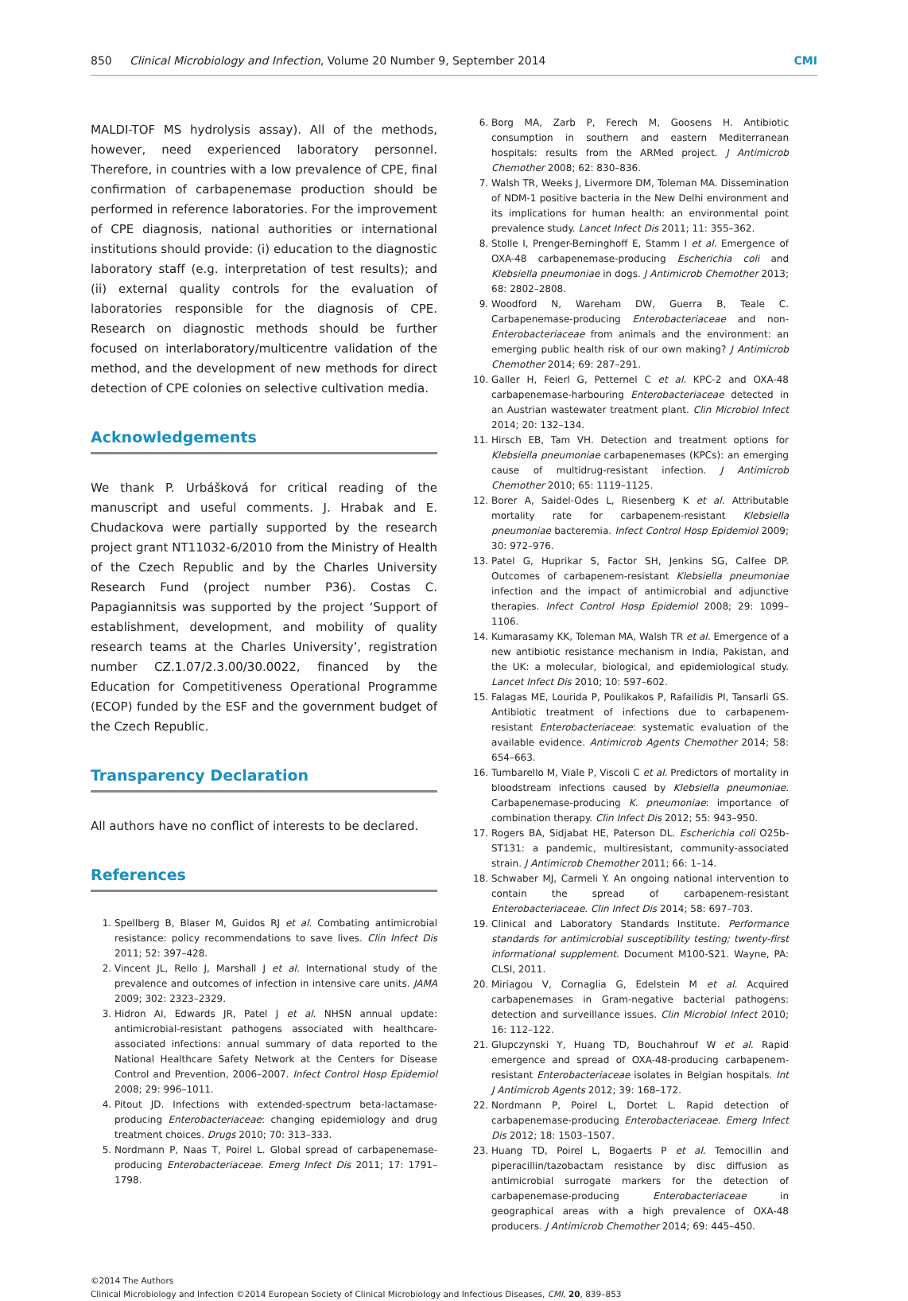850 Clinical Microbiology and Infection, Volume 20 Number 9, September 2014 CMI
MALDI-TOF MS hydrolysis assay). All of the methods, however, need experienced laboratory personnel. Therefore, in countries with a low prevalence of CPE, final confirmation of carbapenemase production should be performed in reference laboratories. For the improvement of CPE diagnosis, national authorities or international institutions should provide: (i) education to the diagnostic laboratory staff (e.g. interpretation of test results); and (ii) external quality controls for the evaluation of laboratories responsible for the diagnosis of CPE. Research on diagnostic methods should be further focused on interlaboratory/multicentre validation of the method, and the development of new methods for direct detection of CPE colonies on selective cultivation media.
Acknowledgements
We thank P. Urbášková for critical reading of the manuscript and useful comments. J. Hrabak and E. Chudackova were partially supported by the research project grant NT11032-6/2010 from the Ministry of Health of the Czech Republic and by the Charles University Research Fund (project number P36). Costas C. Papagiannitsis was supported by the project ‘Support of establishment, development, and mobility of quality research teams at the Charles University’, registration number CZ.1.07/2.3.00/30.0022, financed by the Education for Competitiveness Operational Programme (ECOP) funded by the ESF and the government budget of the Czech Republic.
Transparency Declaration
All authors have no conflict of interests to be declared.
References
1. Spellberg B, Blaser M, Guidos RJ et al. Combating antimicrobial resistance: policy recommendations to save lives. Clin Infect Dis 2011; 52: 397–428.
2. Vincent JL, Rello J, Marshall J et al. International study of the prevalence and outcomes of infection in intensive care units. JAMA 2009; 302: 2323–2329.
3. Hidron AI, Edwards JR, Patel J et al. NHSN annual update: antimicrobial-resistant pathogens associated with healthcare-associated infections: annual summary of data reported to the National Healthcare Safety Network at the Centers for Disease Control and Prevention, 2006–2007. Infect Control Hosp Epidemiol 2008; 29: 996–1011.
4. Pitout JD. Infections with extended-spectrum beta-lactamase-producing Enterobacteriaceae: changing epidemiology and drug treatment choices. Drugs 2010; 70: 313–333.
5. Nordmann P, Naas T, Poirel L. Global spread of carbapenemase-producing Enterobacteriaceae. Emerg Infect Dis 2011; 17: 1791–1798.
6. Borg MA, Zarb P, Ferech M, Goosens H. Antibiotic consumption in southern and eastern Mediterranean hospitals: results from the ARMed project. J Antimicrob Chemother 2008; 62: 830–836.
7. Walsh TR, Weeks J, Livermore DM, Toleman MA. Dissemination of NDM-1 positive bacteria in the New Delhi environment and its implications for human health: an environmental point prevalence study. Lancet Infect Dis 2011; 11: 355–362.
8. Stolle I, Prenger-Berninghoff E, Stamm I et al. Emergence of OXA-48 carbapenemase-producing Escherichia coli and Klebsiella pneumoniae in dogs. J Antimicrob Chemother 2013; 68: 2802–2808.
9. Woodford N, Wareham DW, Guerra B, Teale C. Carbapenemase-producing Enterobacteriaceae and non-Enterobacteriaceae from animals and the environment: an emerging public health risk of our own making? J Antimicrob Chemother 2014; 69: 287–291.
10. Galler H, Feierl G, Petternel C et al. KPC-2 and OXA-48 carbapenemase-harbouring Enterobacteriaceae detected in an Austrian wastewater treatment plant. Clin Microbiol Infect 2014; 20: 132–134.
11. Hirsch EB, Tam VH. Detection and treatment options for Klebsiella pneumoniae carbapenemases (KPCs): an emerging cause of multidrug-resistant infection. J Antimicrob Chemother 2010; 65: 1119–1125.
12. Borer A, Saidel-Odes L, Riesenberg K et al. Attributable mortality rate for carbapenem-resistant Klebsiella pneumoniae bacteremia. Infect Control Hosp Epidemiol 2009; 30: 972–976.
13. Patel G, Huprikar S, Factor SH, Jenkins SG, Calfee DP. Outcomes of carbapenem-resistant Klebsiella pneumoniae infection and the impact of antimicrobial and adjunctive therapies. Infect Control Hosp Epidemiol 2008; 29: 1099–1106.
14. Kumarasamy KK, Toleman MA, Walsh TR et al. Emergence of a new antibiotic resistance mechanism in India, Pakistan, and the UK: a molecular, biological, and epidemiological study. Lancet Infect Dis 2010; 10: 597–602.
15. Falagas ME, Lourida P, Poulikakos P, Rafailidis PI, Tansarli GS. Antibiotic treatment of infections due to carbapenem-resistant Enterobacteriaceae: systematic evaluation of the available evidence. Antimicrob Agents Chemother 2014; 58: 654–663.
16. Tumbarello M, Viale P, Viscoli C et al. Predictors of mortality in bloodstream infections caused by Klebsiella pneumoniae. Carbapenemase-producing K. pneumoniae: importance of combination therapy. Clin Infect Dis 2012; 55: 943–950.
17. Rogers BA, Sidjabat HE, Paterson DL. Escherichia coli O25b-ST131: a pandemic, multiresistant, community-associated strain. J Antimicrob Chemother 2011; 66: 1–14.
18. Schwaber MJ, Carmeli Y. An ongoing national intervention to contain the spread of carbapenem-resistant Enterobacteriaceae. Clin Infect Dis 2014; 58: 697–703.
19. Clinical and Laboratory Standards Institute. Performance standards for antimicrobial susceptibility testing; twenty-first informational supplement. Document M100-S21. Wayne, PA: CLSI, 2011.
20. Miriagou V, Cornaglia G, Edelstein M et al. Acquired carbapenemases in Gram-negative bacterial pathogens: detection and surveillance issues. Clin Microbiol Infect 2010; 16: 112–122.
21. Glupczynski Y, Huang TD, Bouchahrouf W et al. Rapid emergence and spread of OXA-48-producing carbapenem-resistant Enterobacteriaceae isolates in Belgian hospitals. Int J Antimicrob Agents 2012; 39: 168–172.
22. Nordmann P, Poirel L, Dortet L. Rapid detection of carbapenemase-producing Enterobacteriaceae. Emerg Infect Dis 2012; 18: 1503–1507.
23. Huang TD, Poirel L, Bogaerts P et al. Temocillin and piperacillin/tazobactam resistance by disc diffusion as antimicrobial surrogate markers for the detection of carbapenemase-producing Enterobacteriaceae in geographical areas with a high prevalence of OXA-48 producers. J Antimicrob Chemother 2014; 69: 445–450.
©2014 The Authors
Clinical Microbiology and Infection ©2014 European Society of Clinical Microbiology and Infectious Diseases, CMI, 20, 839–853